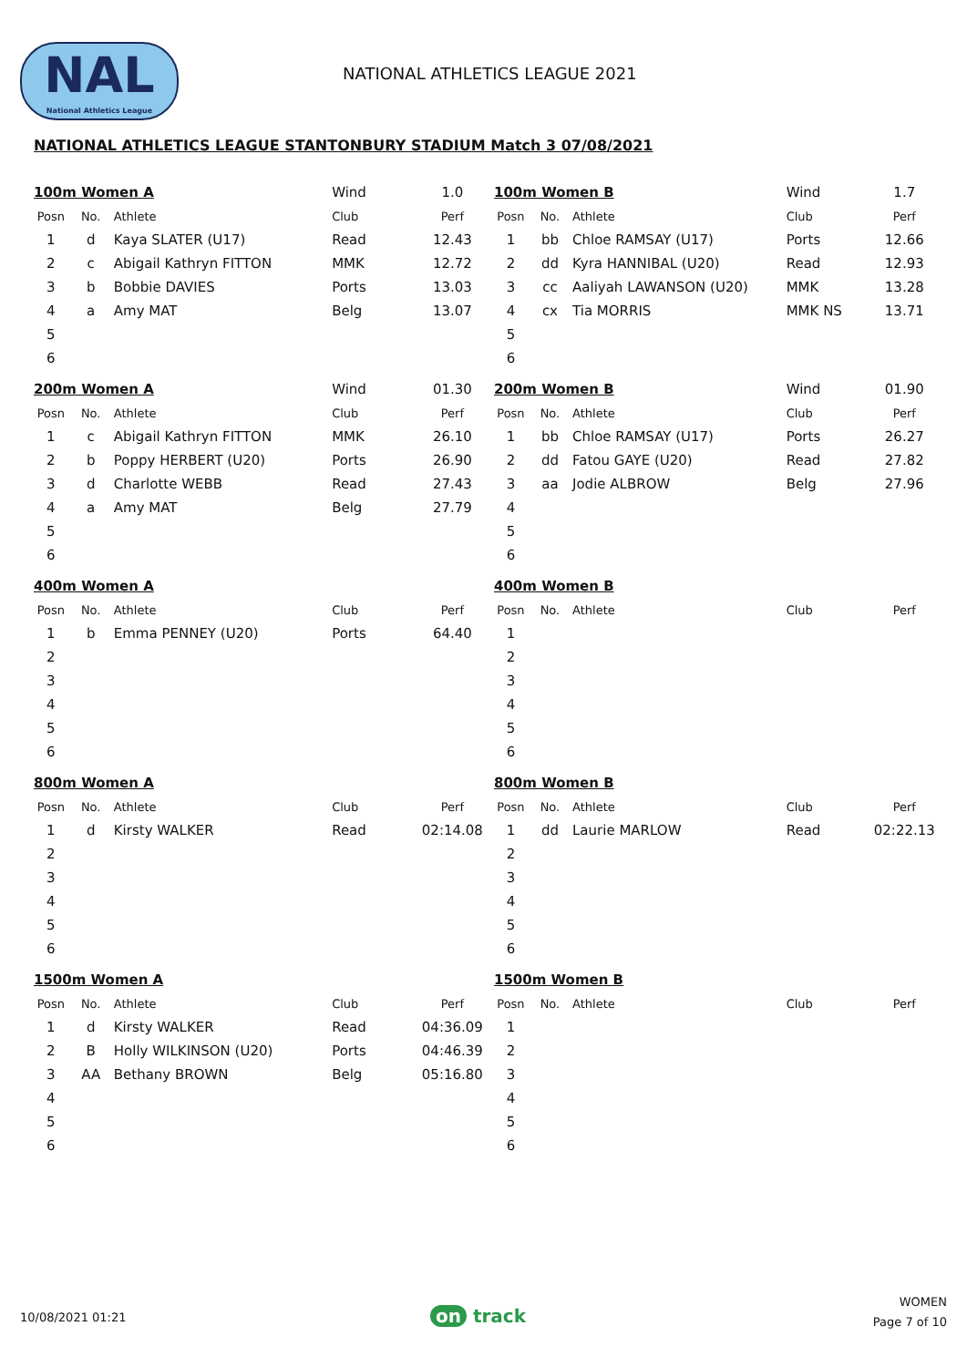NAL
National Athletics League
NATIONAL ATHLETICS LEAGUE 2021
NATIONAL ATHLETICS LEAGUE STANTONBURY STADIUM Match 3 07/08/2021
| 100m Women A | | | Wind | 1.0 |
| Posn | No. | Athlete | Club | Perf |
| 1 | d | Kaya SLATER (U17) | Read | 12.43 |
| 2 | c | Abigail Kathryn FITTON | MMK | 12.72 |
| 3 | b | Bobbie DAVIES | Ports | 13.03 |
| 4 | a | Amy MAT | Belg | 13.07 |
| 5 | | | | |
| 6 | | | | |
| 100m Women B | | | Wind | 1.7 |
| Posn | No. | Athlete | Club | Perf |
| 1 | bb | Chloe RAMSAY (U17) | Ports | 12.66 |
| 2 | dd | Kyra HANNIBAL (U20) | Read | 12.93 |
| 3 | cc | Aaliyah LAWANSON (U20) | MMK | 13.28 |
| 4 | cx | Tia MORRIS | MMK NS | 13.71 |
| 5 | | | | |
| 6 | | | | |
| 200m Women A | | | Wind | 01.30 |
| Posn | No. | Athlete | Club | Perf |
| 1 | c | Abigail Kathryn FITTON | MMK | 26.10 |
| 2 | b | Poppy HERBERT (U20) | Ports | 26.90 |
| 3 | d | Charlotte WEBB | Read | 27.43 |
| 4 | a | Amy MAT | Belg | 27.79 |
| 5 | | | | |
| 6 | | | | |
| 200m Women B | | | Wind | 01.90 |
| Posn | No. | Athlete | Club | Perf |
| 1 | bb | Chloe RAMSAY (U17) | Ports | 26.27 |
| 2 | dd | Fatou GAYE (U20) | Read | 27.82 |
| 3 | aa | Jodie ALBROW | Belg | 27.96 |
| 4 | | | | |
| 5 | | | | |
| 6 | | | | |
| 400m Women A | | | | |
| Posn | No. | Athlete | Club | Perf |
| 1 | b | Emma PENNEY (U20) | Ports | 64.40 |
| 2 | | | | |
| 3 | | | | |
| 4 | | | | |
| 5 | | | | |
| 6 | | | | |
| 400m Women B | | | | |
| Posn | No. | Athlete | Club | Perf |
| 1 | | | | |
| 2 | | | | |
| 3 | | | | |
| 4 | | | | |
| 5 | | | | |
| 6 | | | | |
| 800m Women A | | | | |
| Posn | No. | Athlete | Club | Perf |
| 1 | d | Kirsty WALKER | Read | 02:14.08 |
| 2 | | | | |
| 3 | | | | |
| 4 | | | | |
| 5 | | | | |
| 6 | | | | |
| 800m Women B | | | | |
| Posn | No. | Athlete | Club | Perf |
| 1 | dd | Laurie MARLOW | Read | 02:22.13 |
| 2 | | | | |
| 3 | | | | |
| 4 | | | | |
| 5 | | | | |
| 6 | | | | |
| 1500m Women A | | | | |
| Posn | No. | Athlete | Club | Perf |
| 1 | d | Kirsty WALKER | Read | 04:36.09 |
| 2 | B | Holly WILKINSON (U20) | Ports | 04:46.39 |
| 3 | AA | Bethany BROWN | Belg | 05:16.80 |
| 4 | | | | |
| 5 | | | | |
| 6 | | | | |
| 1500m Women B | | | | |
| Posn | No. | Athlete | Club | Perf |
| 1 | | | | |
| 2 | | | | |
| 3 | | | | |
| 4 | | | | |
| 5 | | | | |
| 6 | | | | |
10/08/2021 01:21 on track
WOMEN
Page 7 of 10